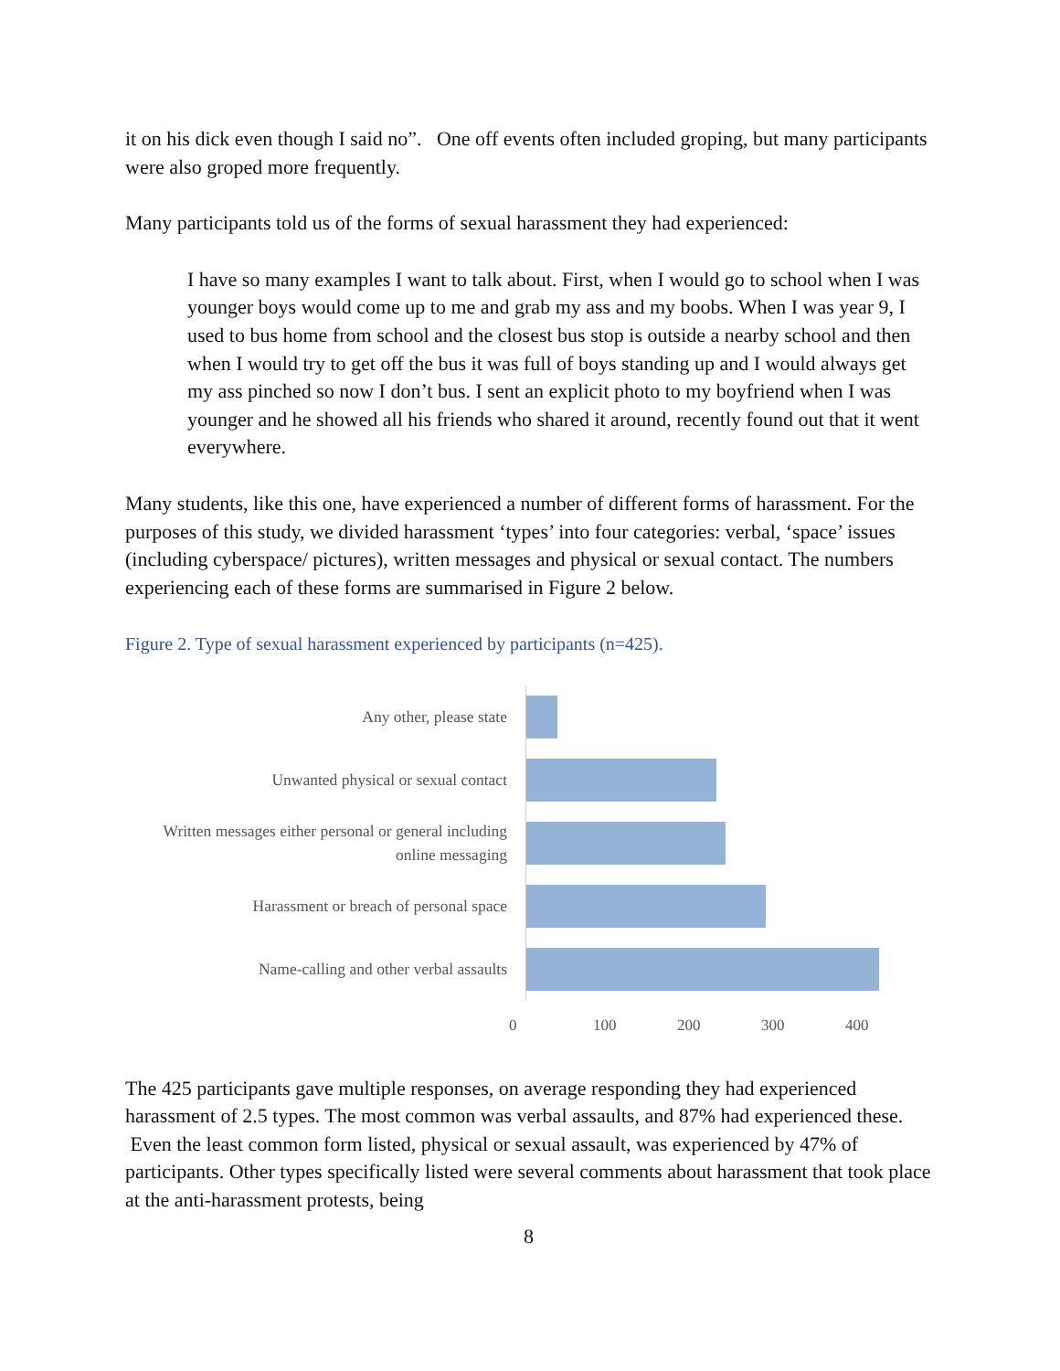it on his dick even though I said no”. One off events often included groping, but many participants were also groped more frequently.
Many participants told us of the forms of sexual harassment they had experienced:
I have so many examples I want to talk about. First, when I would go to school when I was younger boys would come up to me and grab my ass and my boobs. When I was year 9, I used to bus home from school and the closest bus stop is outside a nearby school and then when I would try to get off the bus it was full of boys standing up and I would always get my ass pinched so now I don’t bus. I sent an explicit photo to my boyfriend when I was younger and he showed all his friends who shared it around, recently found out that it went everywhere.
Many students, like this one, have experienced a number of different forms of harassment. For the purposes of this study, we divided harassment ‘types’ into four categories: verbal, ‘space’ issues (including cyberspace/ pictures), written messages and physical or sexual contact. The numbers experiencing each of these forms are summarised in Figure 2 below.
Figure 2. Type of sexual harassment experienced by participants (n=425).
Any other, please state
Unwanted physical or sexual contact
Written messages either personal or general including online messaging
Harassment or breach of personal space
Name-calling and other verbal assaults
0 100 200 300 400
The 425 participants gave multiple responses, on average responding they had experienced harassment of 2.5 types. The most common was verbal assaults, and 87% had experienced these. Even the least common form listed, physical or sexual assault, was experienced by 47% of participants. Other types specifically listed were several comments about harassment that took place at the anti-harassment protests, being
8